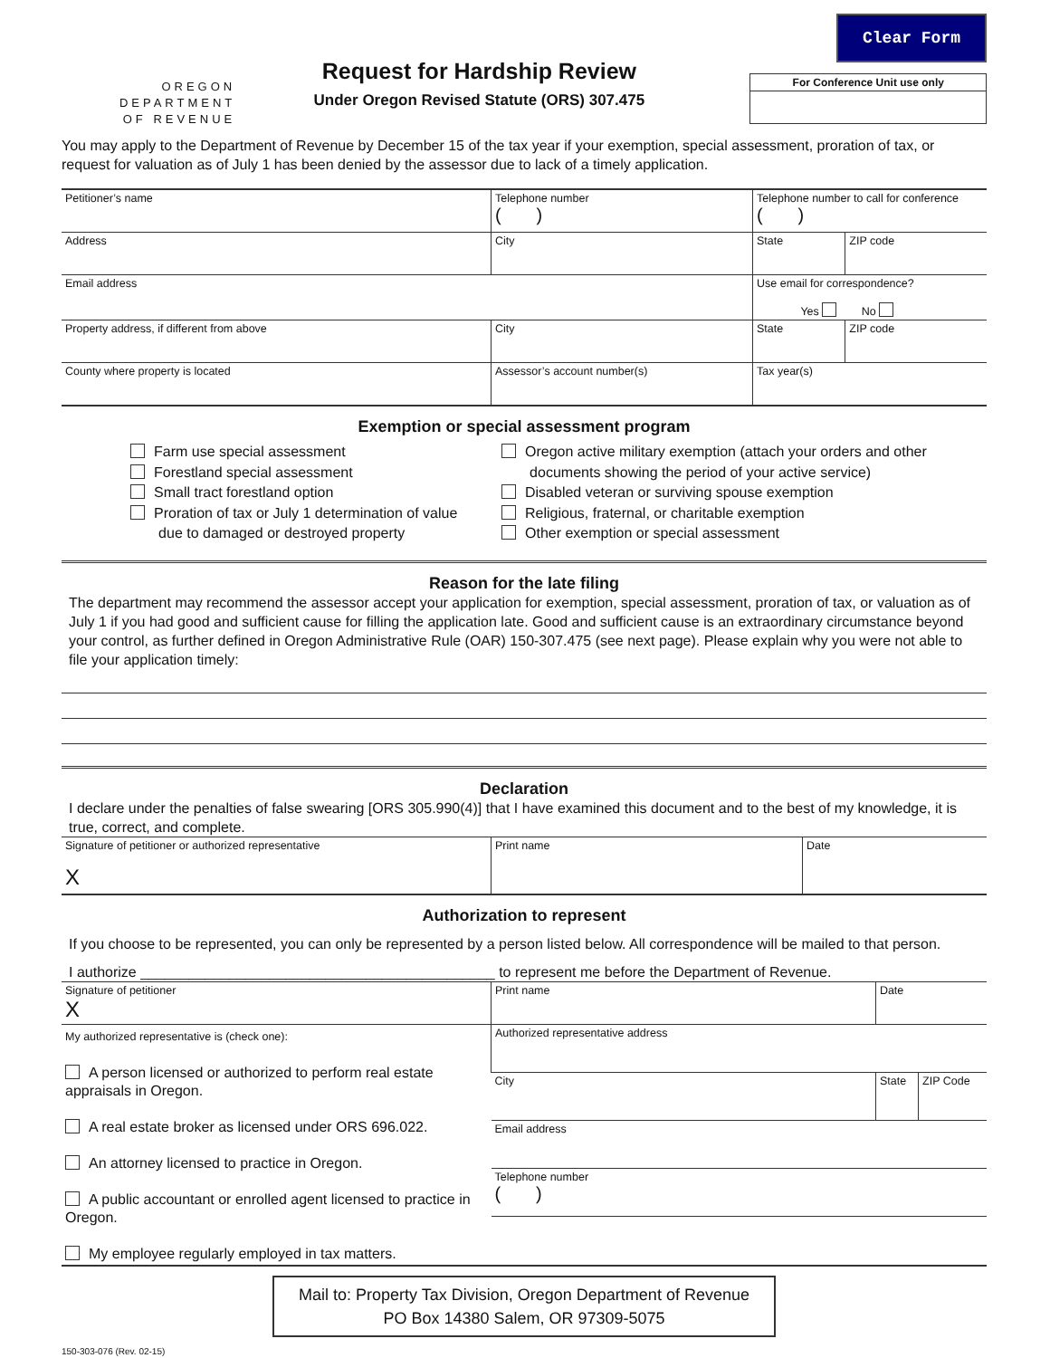Clear Form
OREGON
DEPARTMENT
OF REVENUE
Request for Hardship Review
Under Oregon Revised Statute (ORS) 307.475
For Conference Unit use only
You may apply to the Department of Revenue by December 15 of the tax year if your exemption, special assessment, proration of tax, or request for valuation as of July 1 has been denied by the assessor due to lack of a timely application.
| Petitioner’s name | Telephone number ( ) | Telephone number to call for conference ( ) | |
| Address | City | State | ZIP code |
| Email address | | Use email for correspondence? Yes No | |
| Property address, if different from above | City | State | ZIP code |
| County where property is located | Assessor’s account number(s) | Tax year(s) | |
Exemption or special assessment program
Farm use special assessment
Forestland special assessment
Small tract forestland option
Proration of tax or July 1 determination of value
due to damaged or destroyed property
Oregon active military exemption (attach your orders and other
documents showing the period of your active service)
Disabled veteran or surviving spouse exemption
Religious, fraternal, or charitable exemption
Other exemption or special assessment
Reason for the late filing
The department may recommend the assessor accept your application for exemption, special assessment, proration of tax, or valuation as of July 1 if you had good and sufficient cause for filling the application late. Good and sufficient cause is an extraordinary circumstance beyond your control, as further defined in Oregon Administrative Rule (OAR) 150-307.475 (see next page). Please explain why you were not able to file your application timely:
Declaration
I declare under the penalties of false swearing [ORS 305.990(4)] that I have examined this document and to the best of my knowledge, it is true, correct, and complete.
| Signature of petitioner or authorized representative X | Print name | Date |
Authorization to represent
If you choose to be represented, you can only be represented by a person listed below. All correspondence will be mailed to that person.
I authorize ____________________________________________ to represent me before the Department of Revenue.
| Signature of petitioner X | Print name | Date | |
| My authorized representative is (check one): A person licensed or authorized to perform real estate appraisals in Oregon. A real estate broker as licensed under ORS 696.022. An attorney licensed to practice in Oregon. A public accountant or enrolled agent licensed to practice in Oregon. My employee regularly employed in tax matters. | Authorized representative address | | |
| | City | State | ZIP Code |
| | Email address | | |
| | Telephone number ( ) | | |
Mail to: Property Tax Division, Oregon Department of Revenue
PO Box 14380 Salem, OR 97309-5075
150-303-076 (Rev. 02-15)